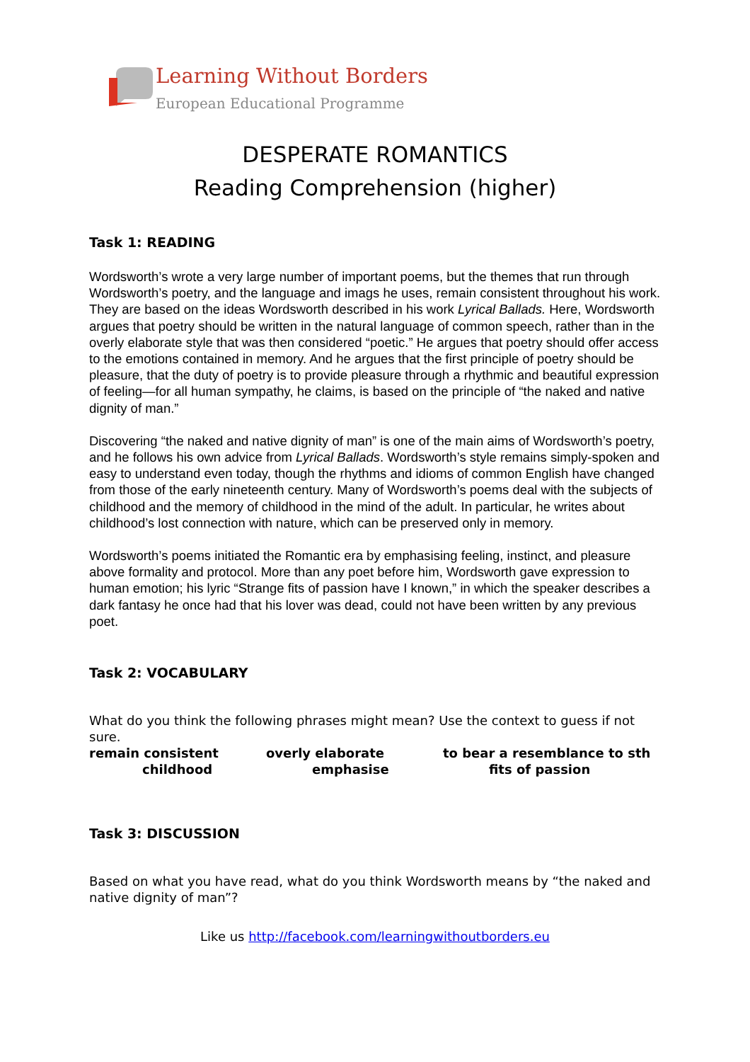Learning Without Borders
European Educational Programme
DESPERATE ROMANTICS
Reading Comprehension (higher)
Task 1: READING
Wordsworth’s wrote a very large number of important poems, but the themes that run through Wordsworth’s poetry, and the language and imags he uses, remain consistent throughout his work. They are based on the ideas Wordsworth described in his work Lyrical Ballads. Here, Wordsworth argues that poetry should be written in the natural language of common speech, rather than in the overly elaborate style that was then considered “poetic.” He argues that poetry should offer access to the emotions contained in memory. And he argues that the first principle of poetry should be pleasure, that the duty of poetry is to provide pleasure through a rhythmic and beautiful expression of feeling—for all human sympathy, he claims, is based on the principle of “the naked and native dignity of man.”
Discovering “the naked and native dignity of man” is one of the main aims of Wordsworth’s poetry, and he follows his own advice from Lyrical Ballads. Wordsworth’s style remains simply-spoken and easy to understand even today, though the rhythms and idioms of common English have changed from those of the early nineteenth century. Many of Wordsworth’s poems deal with the subjects of childhood and the memory of childhood in the mind of the adult. In particular, he writes about childhood’s lost connection with nature, which can be preserved only in memory.
Wordsworth’s poems initiated the Romantic era by emphasising feeling, instinct, and pleasure above formality and protocol. More than any poet before him, Wordsworth gave expression to human emotion; his lyric “Strange fits of passion have I known,” in which the speaker describes a dark fantasy he once had that his lover was dead, could not have been written by any previous poet.
Task 2: VOCABULARY
What do you think the following phrases might mean? Use the context to guess if not sure.
remain consistent overly elaborate to bear a resemblance to sth childhood emphasise fits of passion
Task 3: DISCUSSION
Based on what you have read, what do you think Wordsworth means by “the naked and native dignity of man”?
Like us http://facebook.com/learningwithoutborders.eu